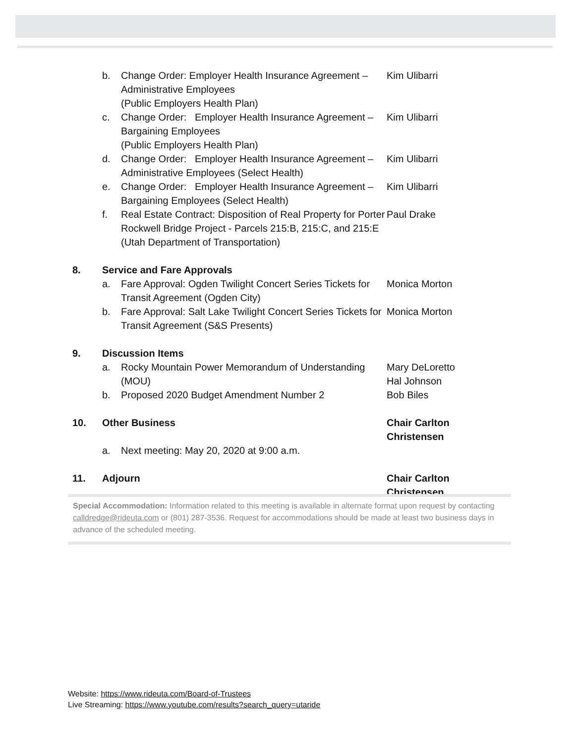b. Change Order: Employer Health Insurance Agreement – Administrative Employees
(Public Employers Health Plan)
Kim Ulibarri
c. Change Order: Employer Health Insurance Agreement – Bargaining Employees
(Public Employers Health Plan)
Kim Ulibarri
d. Change Order: Employer Health Insurance Agreement – Administrative Employees (Select Health)
Kim Ulibarri
e. Change Order: Employer Health Insurance Agreement – Bargaining Employees (Select Health)
Kim Ulibarri
f. Real Estate Contract: Disposition of Real Property for Porter Rockwell Bridge Project - Parcels 215:B, 215:C, and 215:E (Utah Department of Transportation)
Paul Drake
8. Service and Fare Approvals
a. Fare Approval: Ogden Twilight Concert Series Tickets for Transit Agreement (Ogden City)
Monica Morton
b. Fare Approval: Salt Lake Twilight Concert Series Tickets for Transit Agreement (S&S Presents)
Monica Morton
9. Discussion Items
a. Rocky Mountain Power Memorandum of Understanding (MOU)
Mary DeLoretto
Hal Johnson
b. Proposed 2020 Budget Amendment Number 2 Bob Biles
10. Other Business Chair Carlton Christensen
a. Next meeting: May 20, 2020 at 9:00 a.m.
11. Adjourn Chair Carlton Christensen
Special Accommodation: Information related to this meeting is available in alternate format upon request by contacting calldredge@rideuta.com or (801) 287-3536. Request for accommodations should be made at least two business days in advance of the scheduled meeting.
Website: https://www.rideuta.com/Board-of-Trustees
Live Streaming: https://www.youtube.com/results?search_query=utaride